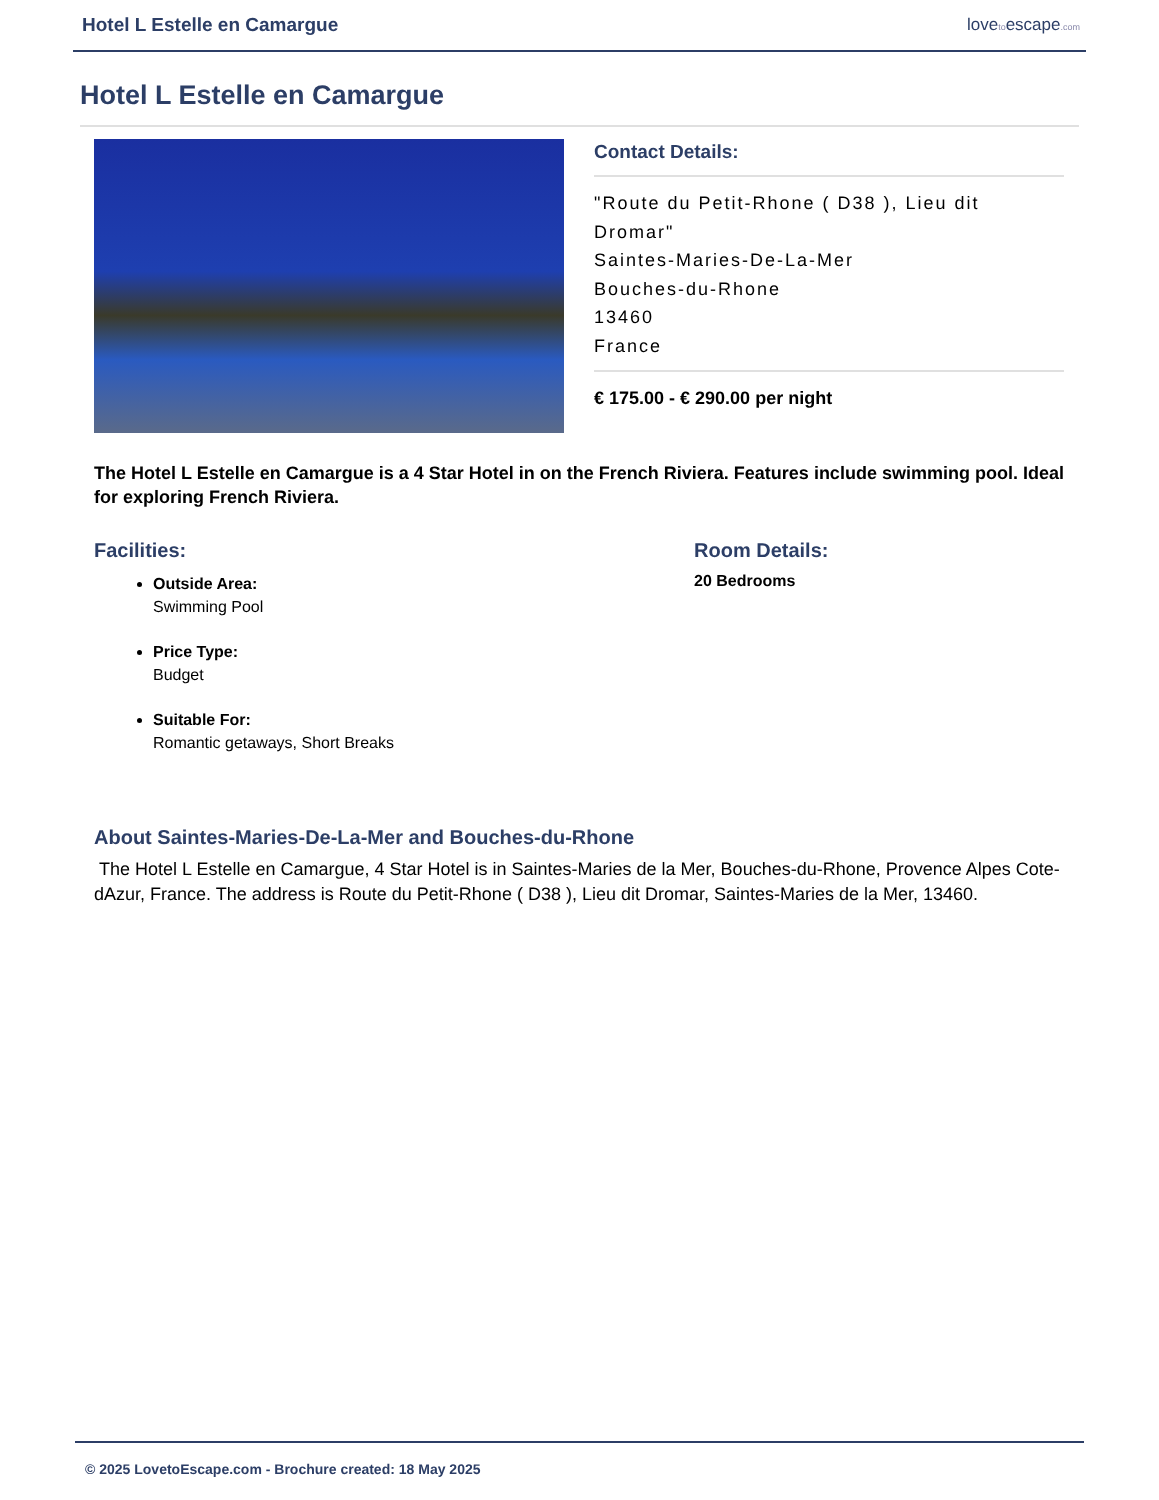Hotel L Estelle en Camargue lovetoescape.com
Hotel L Estelle en Camargue
Contact Details:
"Route du Petit-Rhone ( D38 ), Lieu dit Dromar"
Saintes-Maries-De-La-Mer
Bouches-du-Rhone
13460
France
€ 175.00 - € 290.00 per night
The Hotel L Estelle en Camargue is a 4 Star Hotel in on the French Riviera. Features include swimming pool. Ideal for exploring French Riviera.
Facilities:
Outside Area:
Swimming Pool
Price Type:
Budget
Suitable For:
Romantic getaways, Short Breaks
Room Details:
20 Bedrooms
About Saintes-Maries-De-La-Mer and Bouches-du-Rhone
The Hotel L Estelle en Camargue, 4 Star Hotel is in Saintes-Maries de la Mer, Bouches-du-Rhone, Provence Alpes Cote-dAzur, France. The address is Route du Petit-Rhone ( D38 ), Lieu dit Dromar, Saintes-Maries de la Mer, 13460.
© 2025 LovetoEscape.com - Brochure created: 18 May 2025